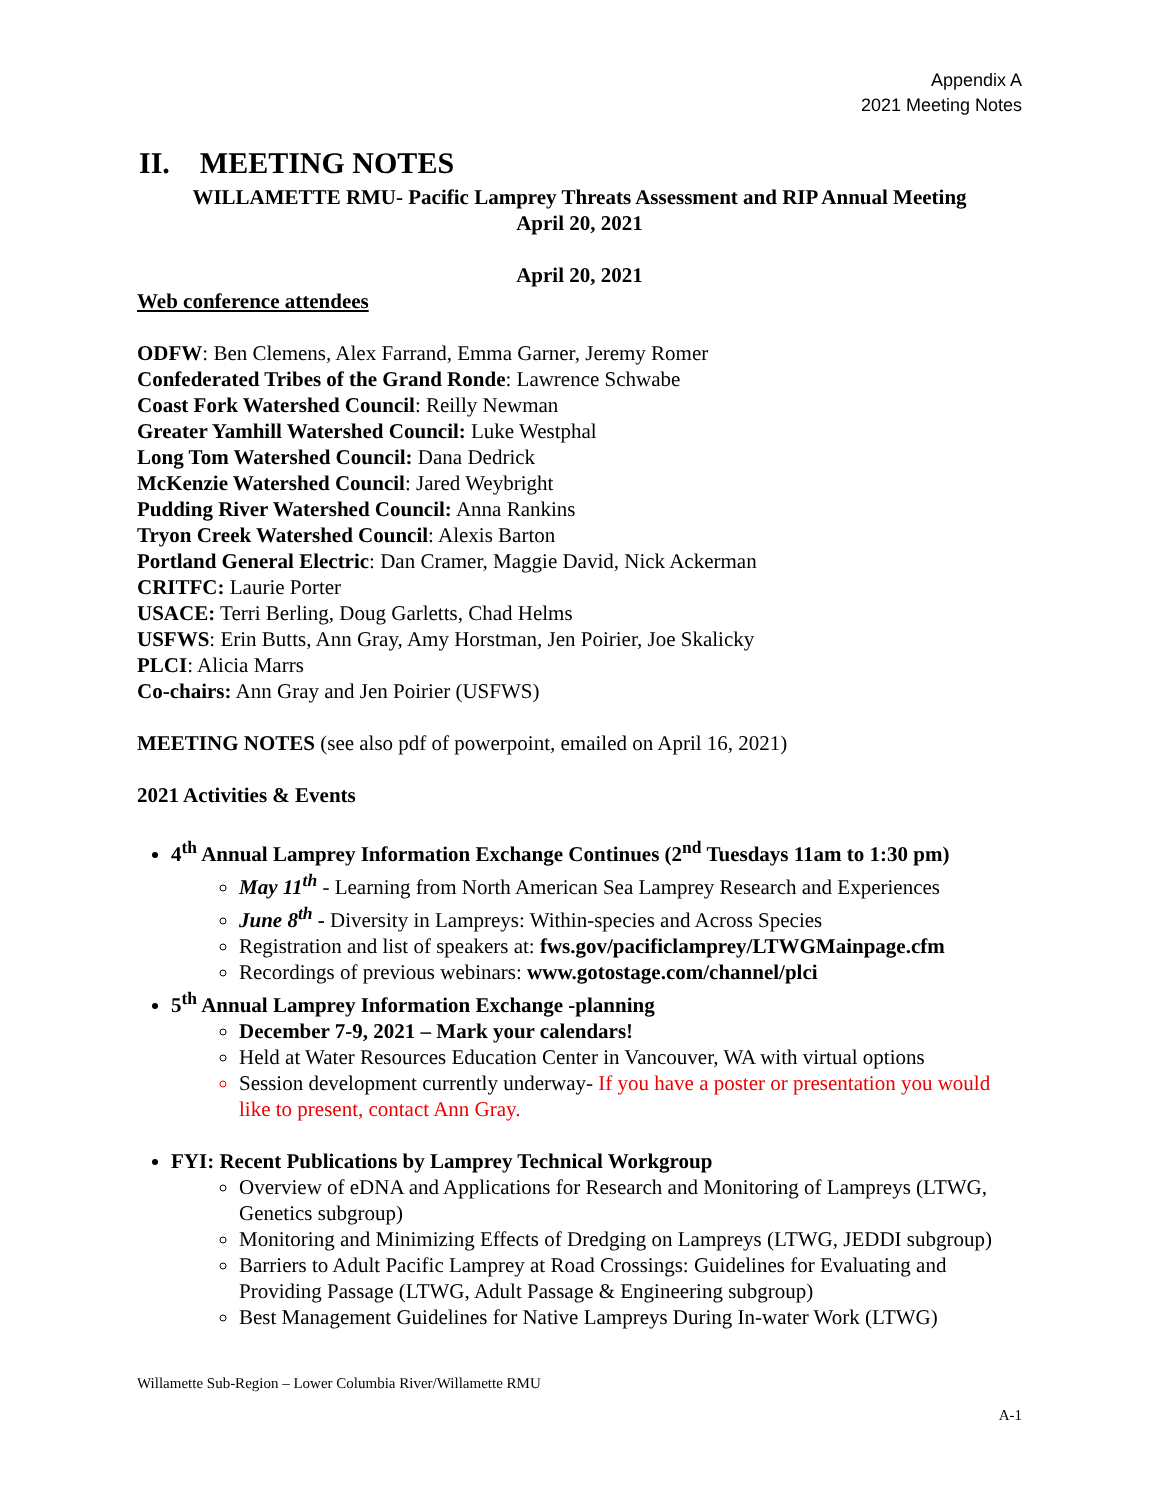Appendix A
2021 Meeting Notes
II. MEETING NOTES
WILLAMETTE RMU- Pacific Lamprey Threats Assessment and RIP Annual Meeting
April 20, 2021
April 20, 2021
Web conference attendees
ODFW: Ben Clemens, Alex Farrand, Emma Garner, Jeremy Romer
Confederated Tribes of the Grand Ronde: Lawrence Schwabe
Coast Fork Watershed Council: Reilly Newman
Greater Yamhill Watershed Council: Luke Westphal
Long Tom Watershed Council: Dana Dedrick
McKenzie Watershed Council: Jared Weybright
Pudding River Watershed Council: Anna Rankins
Tryon Creek Watershed Council: Alexis Barton
Portland General Electric: Dan Cramer, Maggie David, Nick Ackerman
CRITFC: Laurie Porter
USACE: Terri Berling, Doug Garletts, Chad Helms
USFWS: Erin Butts, Ann Gray, Amy Horstman, Jen Poirier, Joe Skalicky
PLCI: Alicia Marrs
Co-chairs: Ann Gray and Jen Poirier (USFWS)
MEETING NOTES (see also pdf of powerpoint, emailed on April 16, 2021)
2021 Activities & Events
4<sup>th</sup> Annual Lamprey Information Exchange Continues (2<sup>nd</sup> Tuesdays 11am to 1:30 pm)
May 11<sup>th</sup> - Learning from North American Sea Lamprey Research and Experiences
June 8<sup>th</sup> - Diversity in Lampreys: Within-species and Across Species
Registration and list of speakers at: fws.gov/pacificlamprey/LTWGMainpage.cfm
Recordings of previous webinars: www.gotostage.com/channel/plci
5<sup>th</sup> Annual Lamprey Information Exchange -planning
December 7-9, 2021 – Mark your calendars!
Held at Water Resources Education Center in Vancouver, WA with virtual options
Session development currently underway- If you have a poster or presentation you would like to present, contact Ann Gray.
FYI: Recent Publications by Lamprey Technical Workgroup
Overview of eDNA and Applications for Research and Monitoring of Lampreys (LTWG, Genetics subgroup)
Monitoring and Minimizing Effects of Dredging on Lampreys (LTWG, JEDDI subgroup)
Barriers to Adult Pacific Lamprey at Road Crossings: Guidelines for Evaluating and Providing Passage (LTWG, Adult Passage & Engineering subgroup)
Best Management Guidelines for Native Lampreys During In-water Work (LTWG)
Willamette Sub-Region – Lower Columbia River/Willamette RMU
A-1